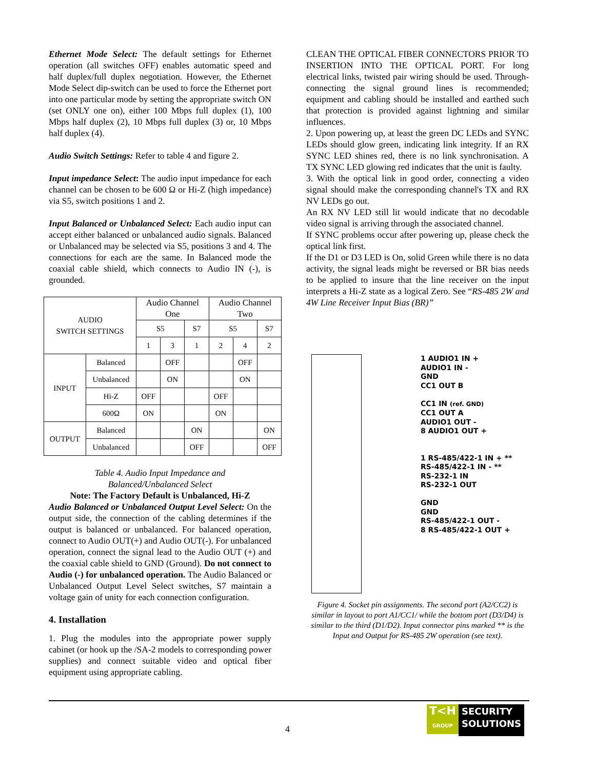Ethernet Mode Select: The default settings for Ethernet operation (all switches OFF) enables automatic speed and half duplex/full duplex negotiation. However, the Ethernet Mode Select dip-switch can be used to force the Ethernet port into one particular mode by setting the appropriate switch ON (set ONLY one on), either 100 Mbps full duplex (1), 100 Mbps half duplex (2), 10 Mbps full duplex (3) or, 10 Mbps half duplex (4).
Audio Switch Settings: Refer to table 4 and figure 2.
Input impedance Select: The audio input impedance for each channel can be chosen to be 600 Ω or Hi-Z (high impedance) via S5, switch positions 1 and 2.
Input Balanced or Unbalanced Select: Each audio input can accept either balanced or unbalanced audio signals. Balanced or Unbalanced may be selected via S5, positions 3 and 4. The connections for each are the same. In Balanced mode the coaxial cable shield, which connects to Audio IN (-), is grounded.
| AUDIO SWITCH SETTINGS | | Audio Channel One | | | Audio Channel Two | | |
| --- | --- | --- | --- | --- | --- | --- | --- |
| | | S5 | | S7 | S5 | | S7 |
| | | 1 | 3 | 1 | 2 | 4 | 2 |
| INPUT | Balanced | | OFF | | | OFF | |
| | Unbalanced | | ON | | | ON | |
| | Hi-Z | OFF | | | OFF | | |
| | 600Ω | ON | | | ON | | |
| OUTPUT | Balanced | | | ON | | | ON |
| | Unbalanced | | | OFF | | | OFF |
Table 4. Audio Input Impedance and
Balanced/Unbalanced Select
Note: The Factory Default is Unbalanced, Hi-Z
Audio Balanced or Unbalanced Output Level Select: On the output side, the connection of the cabling determines if the output is balanced or unbalanced. For balanced operation, connect to Audio OUT(+) and Audio OUT(-). For unbalanced operation, connect the signal lead to the Audio OUT (+) and the coaxial cable shield to GND (Ground). Do not connect to Audio (-) for unbalanced operation. The Audio Balanced or Unbalanced Output Level Select switches, S7 maintain a voltage gain of unity for each connection configuration.
4. Installation
1. Plug the modules into the appropriate power supply cabinet (or hook up the /SA-2 models to corresponding power supplies) and connect suitable video and optical fiber equipment using appropriate cabling.
CLEAN THE OPTICAL FIBER CONNECTORS PRIOR TO INSERTION INTO THE OPTICAL PORT. For long electrical links, twisted pair wiring should be used. Through-connecting the signal ground lines is recommended; equipment and cabling should be installed and earthed such that protection is provided against lightning and similar influences.
2. Upon powering up, at least the green DC LEDs and SYNC LEDs should glow green, indicating link integrity. If an RX SYNC LED shines red, there is no link synchronisation. A TX SYNC LED glowing red indicates that the unit is faulty.
3. With the optical link in good order, connecting a video signal should make the corresponding channel's TX and RX NV LEDs go out.
An RX NV LED still lit would indicate that no decodable video signal is arriving through the associated channel.
If SYNC problems occur after powering up, please check the optical link first.
If the D1 or D3 LED is On, solid Green while there is no data activity, the signal leads might be reversed or BR bias needs to be applied to insure that the line receiver on the input interprets a Hi-Z state as a logical Zero. See “RS-485 2W and 4W Line Receiver Input Bias (BR)”
1 AUDIO1 IN +
AUDIO1 IN -
GND
CC1 OUT B
CC1 IN (ref. GND)
CC1 OUT A
AUDIO1 OUT -
8 AUDIO1 OUT +
1 RS-485/422-1 IN + **
RS-485/422-1 IN - **
RS-232-1 IN
RS-232-1 OUT
GND
GND
RS-485/422-1 OUT -
8 RS-485/422-1 OUT +
Figure 4. Socket pin assignments. The second port (A2/CC2) is similar in layout to port A1/CC1/ while the bottom port (D3/D4) is similar to the third (D1/D2). Input connector pins marked ** is the Input and Output for RS-485 2W operation (see text).
4
T<H
GROUP
SECURITY
SOLUTIONS